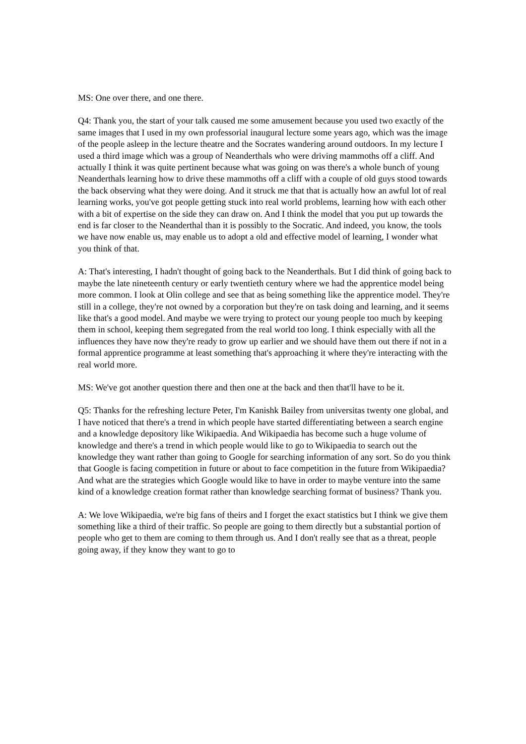MS: One over there, and one there.
Q4: Thank you, the start of your talk caused me some amusement because you used two exactly of the same images that I used in my own professorial inaugural lecture some years ago, which was the image of the people asleep in the lecture theatre and the Socrates wandering around outdoors. In my lecture I used a third image which was a group of Neanderthals who were driving mammoths off a cliff. And actually I think it was quite pertinent because what was going on was there's a whole bunch of young Neanderthals learning how to drive these mammoths off a cliff with a couple of old guys stood towards the back observing what they were doing. And it struck me that that is actually how an awful lot of real learning works, you've got people getting stuck into real world problems, learning how with each other with a bit of expertise on the side they can draw on. And I think the model that you put up towards the end is far closer to the Neanderthal than it is possibly to the Socratic. And indeed, you know, the tools we have now enable us, may enable us to adopt a old and effective model of learning, I wonder what you think of that.
A: That's interesting, I hadn't thought of going back to the Neanderthals. But I did think of going back to maybe the late nineteenth century or early twentieth century where we had the apprentice model being more common. I look at Olin college and see that as being something like the apprentice model. They're still in a college, they're not owned by a corporation but they're on task doing and learning, and it seems like that's a good model. And maybe we were trying to protect our young people too much by keeping them in school, keeping them segregated from the real world too long. I think especially with all the influences they have now they're ready to grow up earlier and we should have them out there if not in a formal apprentice programme at least something that's approaching it where they're interacting with the real world more.
MS: We've got another question there and then one at the back and then that'll have to be it.
Q5: Thanks for the refreshing lecture Peter, I'm Kanishk Bailey from universitas twenty one global, and I have noticed that there's a trend in which people have started differentiating between a search engine and a knowledge depository like Wikipaedia. And Wikipaedia has become such a huge volume of knowledge and there's a trend in which people would like to go to Wikipaedia to search out the knowledge they want rather than going to Google for searching information of any sort. So do you think that Google is facing competition in future or about to face competition in the future from Wikipaedia? And what are the strategies which Google would like to have in order to maybe venture into the same kind of a knowledge creation format rather than knowledge searching format of business? Thank you.
A: We love Wikipaedia, we're big fans of theirs and I forget the exact statistics but I think we give them something like a third of their traffic. So people are going to them directly but a substantial portion of people who get to them are coming to them through us. And I don't really see that as a threat, people going away, if they know they want to go to